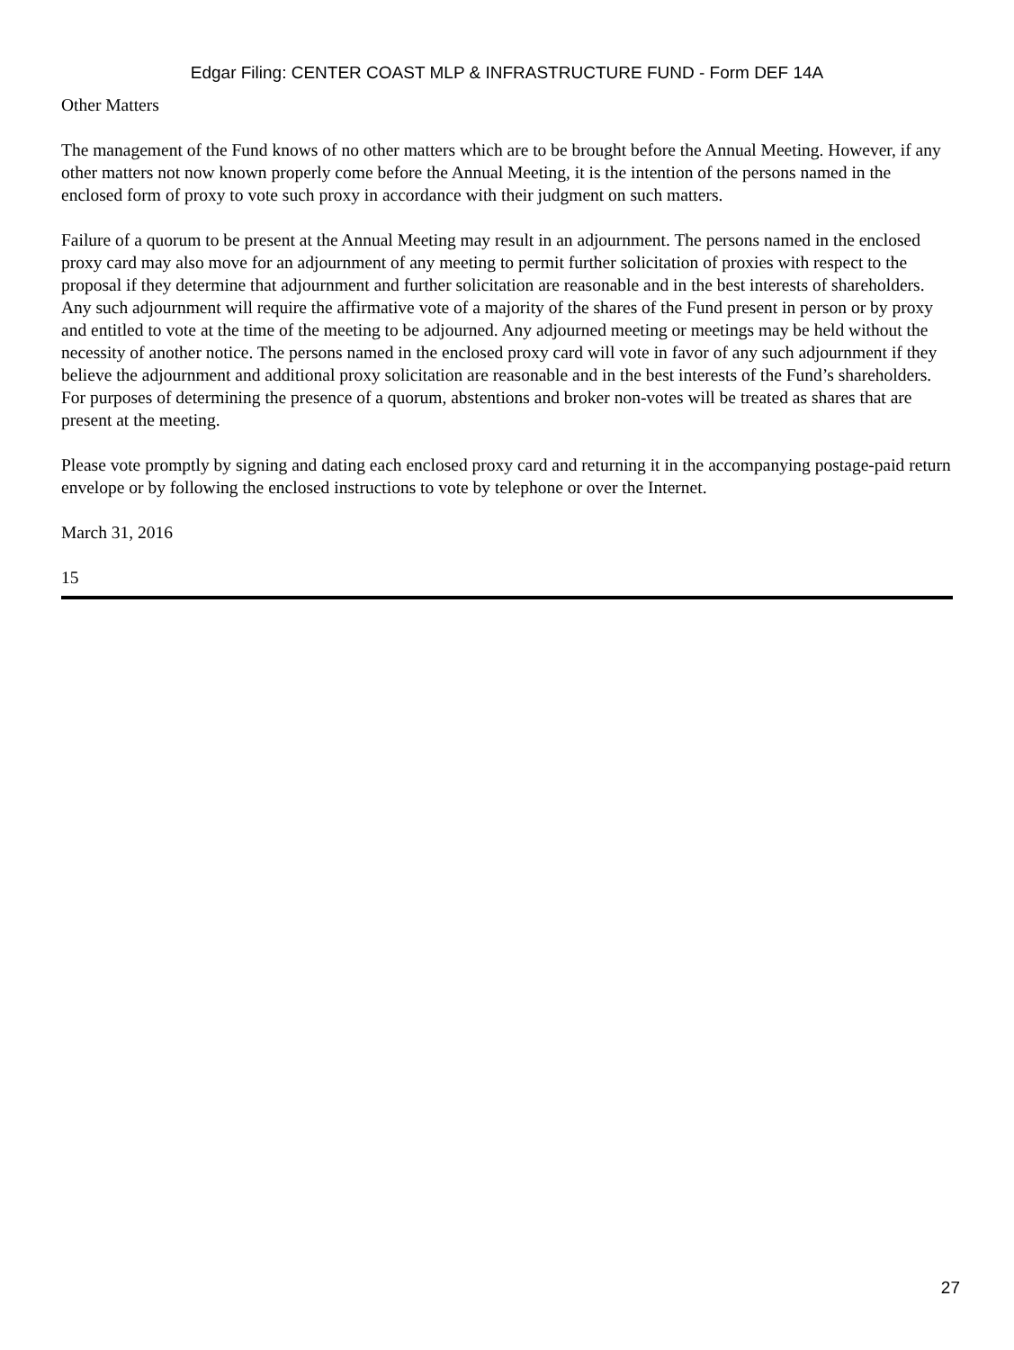Edgar Filing: CENTER COAST MLP & INFRASTRUCTURE FUND - Form DEF 14A
Other Matters
The management of the Fund knows of no other matters which are to be brought before the Annual Meeting. However, if any other matters not now known properly come before the Annual Meeting, it is the intention of the persons named in the enclosed form of proxy to vote such proxy in accordance with their judgment on such matters.
Failure of a quorum to be present at the Annual Meeting may result in an adjournment. The persons named in the enclosed proxy card may also move for an adjournment of any meeting to permit further solicitation of proxies with respect to the proposal if they determine that adjournment and further solicitation are reasonable and in the best interests of shareholders. Any such adjournment will require the affirmative vote of a majority of the shares of the Fund present in person or by proxy and entitled to vote at the time of the meeting to be adjourned. Any adjourned meeting or meetings may be held without the necessity of another notice. The persons named in the enclosed proxy card will vote in favor of any such adjournment if they believe the adjournment and additional proxy solicitation are reasonable and in the best interests of the Fund’s shareholders. For purposes of determining the presence of a quorum, abstentions and broker non-votes will be treated as shares that are present at the meeting.
Please vote promptly by signing and dating each enclosed proxy card and returning it in the accompanying postage-paid return envelope or by following the enclosed instructions to vote by telephone or over the Internet.
March 31, 2016
15
27